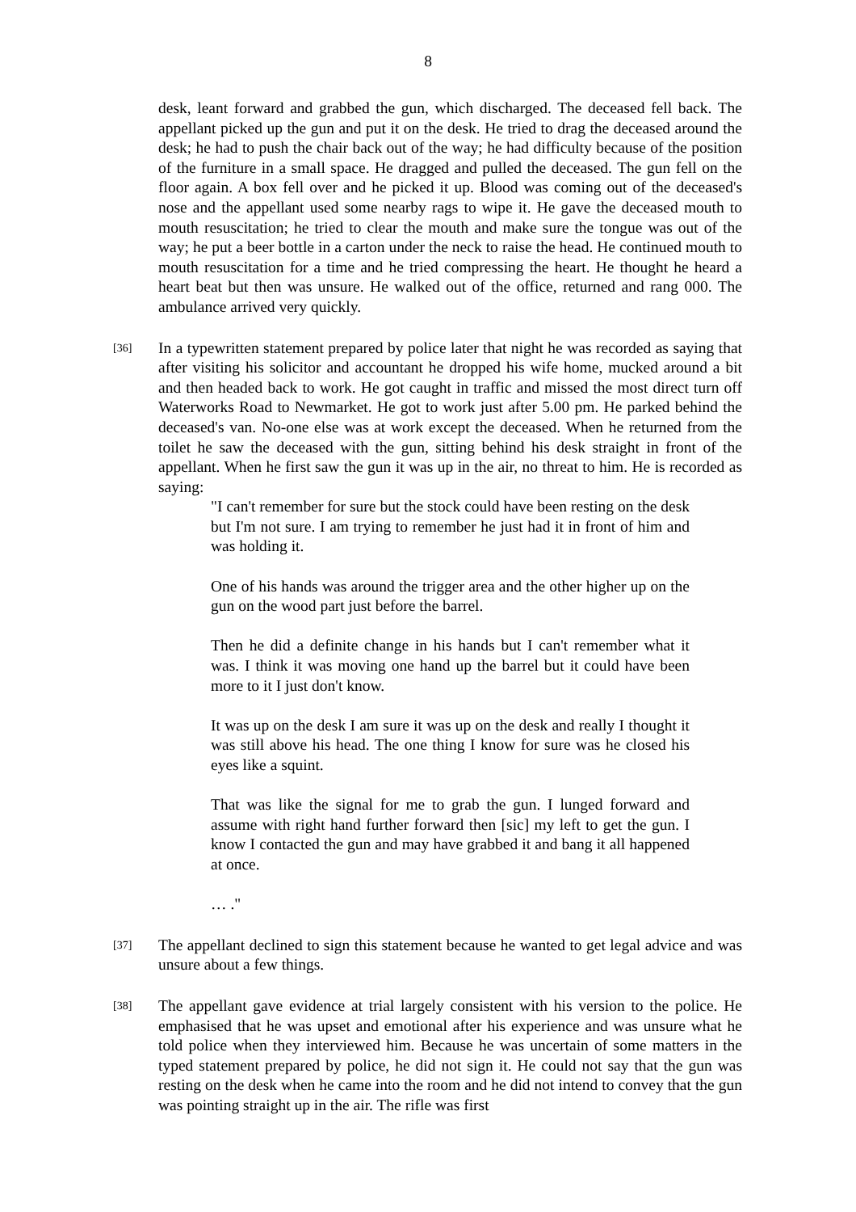8
desk, leant forward and grabbed the gun, which discharged. The deceased fell back. The appellant picked up the gun and put it on the desk. He tried to drag the deceased around the desk; he had to push the chair back out of the way; he had difficulty because of the position of the furniture in a small space. He dragged and pulled the deceased. The gun fell on the floor again. A box fell over and he picked it up. Blood was coming out of the deceased's nose and the appellant used some nearby rags to wipe it. He gave the deceased mouth to mouth resuscitation; he tried to clear the mouth and make sure the tongue was out of the way; he put a beer bottle in a carton under the neck to raise the head. He continued mouth to mouth resuscitation for a time and he tried compressing the heart. He thought he heard a heart beat but then was unsure. He walked out of the office, returned and rang 000. The ambulance arrived very quickly.
[36]
In a typewritten statement prepared by police later that night he was recorded as saying that after visiting his solicitor and accountant he dropped his wife home, mucked around a bit and then headed back to work. He got caught in traffic and missed the most direct turn off Waterworks Road to Newmarket. He got to work just after 5.00 pm. He parked behind the deceased's van. No-one else was at work except the deceased. When he returned from the toilet he saw the deceased with the gun, sitting behind his desk straight in front of the appellant. When he first saw the gun it was up in the air, no threat to him. He is recorded as saying:
"I can't remember for sure but the stock could have been resting on the desk but I'm not sure. I am trying to remember he just had it in front of him and was holding it.
One of his hands was around the trigger area and the other higher up on the gun on the wood part just before the barrel.
Then he did a definite change in his hands but I can't remember what it was. I think it was moving one hand up the barrel but it could have been more to it I just don't know.
It was up on the desk I am sure it was up on the desk and really I thought it was still above his head. The one thing I know for sure was he closed his eyes like a squint.
That was like the signal for me to grab the gun. I lunged forward and assume with right hand further forward then [sic] my left to get the gun. I know I contacted the gun and may have grabbed it and bang it all happened at once.
… ."
[37]
The appellant declined to sign this statement because he wanted to get legal advice and was unsure about a few things.
[38]
The appellant gave evidence at trial largely consistent with his version to the police. He emphasised that he was upset and emotional after his experience and was unsure what he told police when they interviewed him. Because he was uncertain of some matters in the typed statement prepared by police, he did not sign it. He could not say that the gun was resting on the desk when he came into the room and he did not intend to convey that the gun was pointing straight up in the air. The rifle was first